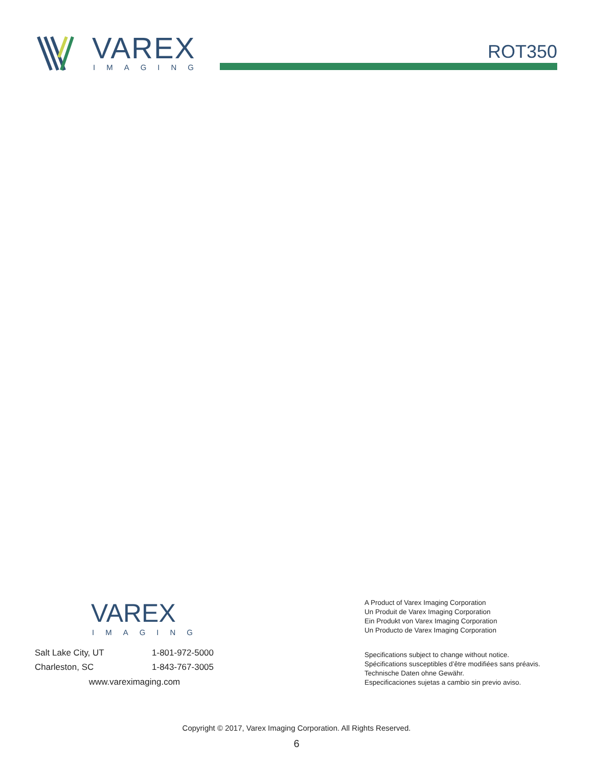VAREX
IMAGING
ROT350
VAREX
IMAGING
Salt Lake City, UT 1-801-972-5000
Charleston, SC 1-843-767-3005
www.vareximaging.com
A Product of Varex Imaging Corporation
Un Produit de Varex Imaging Corporation
Ein Produkt von Varex Imaging Corporation
Un Producto de Varex Imaging Corporation
Specifications subject to change without notice.
Spécifications susceptibles d’être modifiées sans préavis.
Technische Daten ohne Gewähr.
Especificaciones sujetas a cambio sin previo aviso.
Copyright © 2017, Varex Imaging Corporation. All Rights Reserved.
6